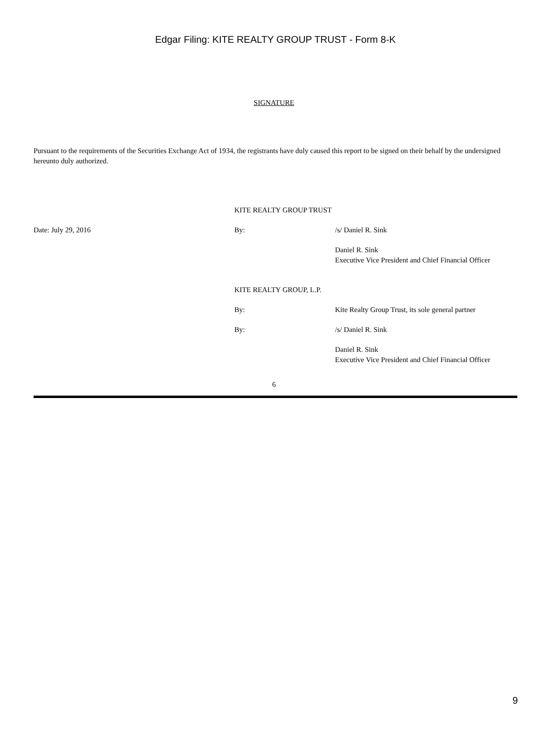Edgar Filing: KITE REALTY GROUP TRUST - Form 8-K
SIGNATURE
Pursuant to the requirements of the Securities Exchange Act of 1934, the registrants have duly caused this report to be signed on their behalf by the undersigned hereunto duly authorized.
| | KITE REALTY GROUP TRUST | |
| Date: July 29, 2016 | By: | /s/ Daniel R. Sink |
| | | Daniel R. Sink Executive Vice President and Chief Financial Officer |
| | KITE REALTY GROUP, L.P. | |
| | By: | Kite Realty Group Trust, its sole general partner |
| | By: | /s/ Daniel R. Sink |
| | | Daniel R. Sink Executive Vice President and Chief Financial Officer |
6
9